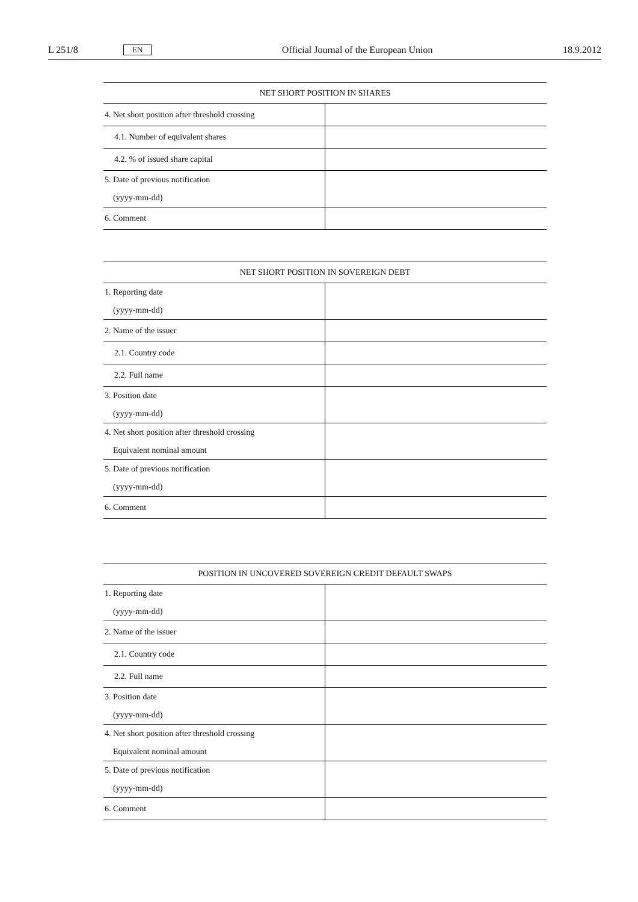L 251/8 EN Official Journal of the European Union 18.9.2012
| NET SHORT POSITION IN SHARES | |
| --- | --- |
| 4. Net short position after threshold crossing | |
| 4.1. Number of equivalent shares | |
| 4.2. % of issued share capital | |
| 5. Date of previous notification (yyyy-mm-dd) | |
| 6. Comment | |
| NET SHORT POSITION IN SOVEREIGN DEBT | |
| --- | --- |
| 1. Reporting date (yyyy-mm-dd) | |
| 2. Name of the issuer | |
| 2.1. Country code | |
| 2.2. Full name | |
| 3. Position date (yyyy-mm-dd) | |
| 4. Net short position after threshold crossing Equivalent nominal amount | |
| 5. Date of previous notification (yyyy-mm-dd) | |
| 6. Comment | |
| POSITION IN UNCOVERED SOVEREIGN CREDIT DEFAULT SWAPS | |
| --- | --- |
| 1. Reporting date (yyyy-mm-dd) | |
| 2. Name of the issuer | |
| 2.1. Country code | |
| 2.2. Full name | |
| 3. Position date (yyyy-mm-dd) | |
| 4. Net short position after threshold crossing Equivalent nominal amount | |
| 5. Date of previous notification (yyyy-mm-dd) | |
| 6. Comment | |